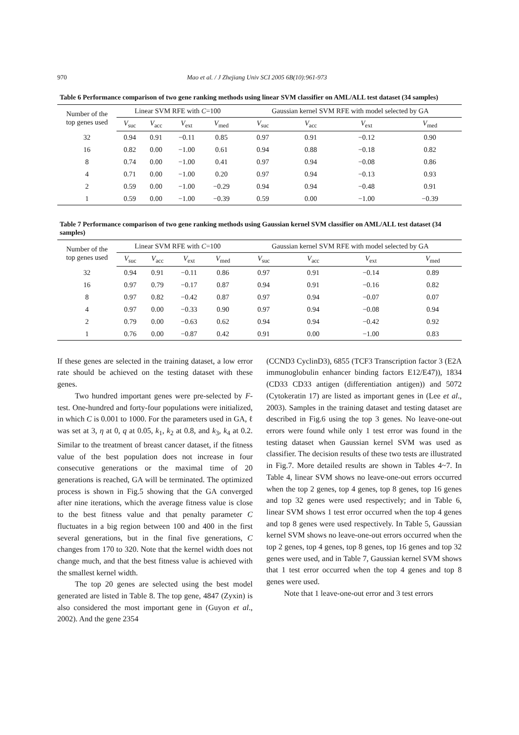970 Mao et al. / J Zhejiang Univ SCI 2005 6B(10):961-973
Table 6 Performance comparison of two gene ranking methods using linear SVM classifier on AML/ALL test dataset (34 samples)
| Number of the top genes used | Linear SVM RFE with C =100 | | | | Gaussian kernel SVM RFE with model selected by GA | | | |
| --- | --- | --- | --- | --- | --- | --- | --- | --- |
| | V<sub>suc</sub> | V<sub>acc</sub> | V<sub>ext</sub> | V<sub>med</sub> | V<sub>suc</sub> | V<sub>acc</sub> | V<sub>ext</sub> | V<sub>med</sub> |
| 32 | 0.94 | 0.91 | −0.11 | 0.85 | 0.97 | 0.91 | −0.12 | 0.90 |
| 16 | 0.82 | 0.00 | −1.00 | 0.61 | 0.94 | 0.88 | −0.18 | 0.82 |
| 8 | 0.74 | 0.00 | −1.00 | 0.41 | 0.97 | 0.94 | −0.08 | 0.86 |
| 4 | 0.71 | 0.00 | −1.00 | 0.20 | 0.97 | 0.94 | −0.13 | 0.93 |
| 2 | 0.59 | 0.00 | −1.00 | −0.29 | 0.94 | 0.94 | −0.48 | 0.91 |
| 1 | 0.59 | 0.00 | −1.00 | −0.39 | 0.59 | 0.00 | −1.00 | −0.39 |
Table 7 Performance comparison of two gene ranking methods using Gaussian kernel SVM classifier on AML/ALL test dataset (34 samples)
| Number of the top genes used | Linear SVM RFE with C =100 | | | | Gaussian kernel SVM RFE with model selected by GA | | | |
| --- | --- | --- | --- | --- | --- | --- | --- | --- |
| | V<sub>suc</sub> | V<sub>acc</sub> | V<sub>ext</sub> | V<sub>med</sub> | V<sub>suc</sub> | V<sub>acc</sub> | V<sub>ext</sub> | V<sub>med</sub> |
| 32 | 0.94 | 0.91 | −0.11 | 0.86 | 0.97 | 0.91 | −0.14 | 0.89 |
| 16 | 0.97 | 0.79 | −0.17 | 0.87 | 0.94 | 0.91 | −0.16 | 0.82 |
| 8 | 0.97 | 0.82 | −0.42 | 0.87 | 0.97 | 0.94 | −0.07 | 0.07 |
| 4 | 0.97 | 0.00 | −0.33 | 0.90 | 0.97 | 0.94 | −0.08 | 0.94 |
| 2 | 0.79 | 0.00 | −0.63 | 0.62 | 0.94 | 0.94 | −0.42 | 0.92 |
| 1 | 0.76 | 0.00 | −0.87 | 0.42 | 0.91 | 0.00 | −1.00 | 0.83 |
If these genes are selected in the training dataset, a low error rate should be achieved on the testing dataset with these genes.
Two hundred important genes were pre-selected by F-test. One-hundred and forty-four populations were initialized, in which C is 0.001 to 1000. For the parameters used in GA, ℓ was set at 3, η at 0, q at 0.05, k<sub>1</sub>, k<sub>2</sub> at 0.8, and k<sub>3</sub>, k<sub>4</sub> at 0.2. Similar to the treatment of breast cancer dataset, if the fitness value of the best population does not increase in four consecutive generations or the maximal time of 20 generations is reached, GA will be terminated. The optimized process is shown in Fig.5 showing that the GA converged after nine iterations, which the average fitness value is close to the best fitness value and that penalty parameter C fluctuates in a big region between 100 and 400 in the first several generations, but in the final five generations, C changes from 170 to 320. Note that the kernel width does not change much, and that the best fitness value is achieved with the smallest kernel width.
The top 20 genes are selected using the best model generated are listed in Table 8. The top gene, 4847 (Zyxin) is also considered the most important gene in (Guyon et al., 2002). And the gene 2354
(CCND3 CyclinD3), 6855 (TCF3 Transcription factor 3 (E2A immunoglobulin enhancer binding factors E12/E47)), 1834 (CD33 CD33 antigen (differentiation antigen)) and 5072 (Cytokeratin 17) are listed as important genes in (Lee et al., 2003). Samples in the training dataset and testing dataset are described in Fig.6 using the top 3 genes. No leave-one-out errors were found while only 1 test error was found in the testing dataset when Gaussian kernel SVM was used as classifier. The decision results of these two tests are illustrated in Fig.7. More detailed results are shown in Tables 4~7. In Table 4, linear SVM shows no leave-one-out errors occurred when the top 2 genes, top 4 genes, top 8 genes, top 16 genes and top 32 genes were used respectively; and in Table 6, linear SVM shows 1 test error occurred when the top 4 genes and top 8 genes were used respectively. In Table 5, Gaussian kernel SVM shows no leave-one-out errors occurred when the top 2 genes, top 4 genes, top 8 genes, top 16 genes and top 32 genes were used, and in Table 7, Gaussian kernel SVM shows that 1 test error occurred when the top 4 genes and top 8 genes were used.
Note that 1 leave-one-out error and 3 test errors